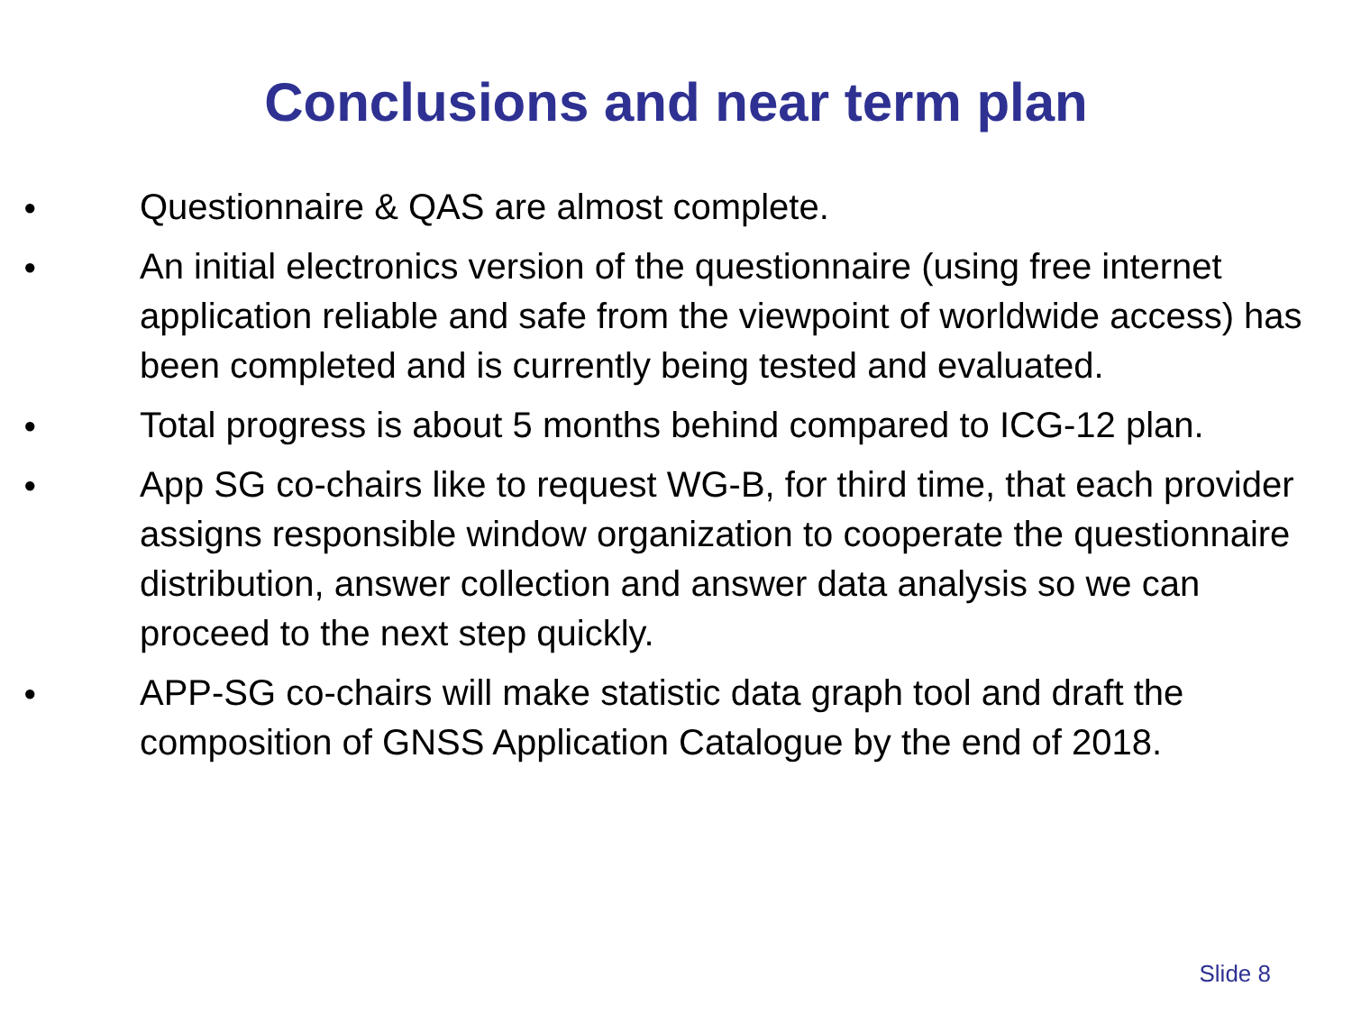Conclusions and near term plan
● Questionnaire & QAS are almost complete.
● An initial electronics version of the questionnaire (using free internet application reliable and safe from the viewpoint of worldwide access) has been completed and is currently being tested and evaluated.
● Total progress is about 5 months behind compared to ICG-12 plan.
● App SG co-chairs like to request WG-B, for third time, that each provider assigns responsible window organization to cooperate the questionnaire distribution, answer collection and answer data analysis so we can proceed to the next step quickly.
● APP-SG co-chairs will make statistic data graph tool and draft the composition of GNSS Application Catalogue by the end of 2018.
Slide 8